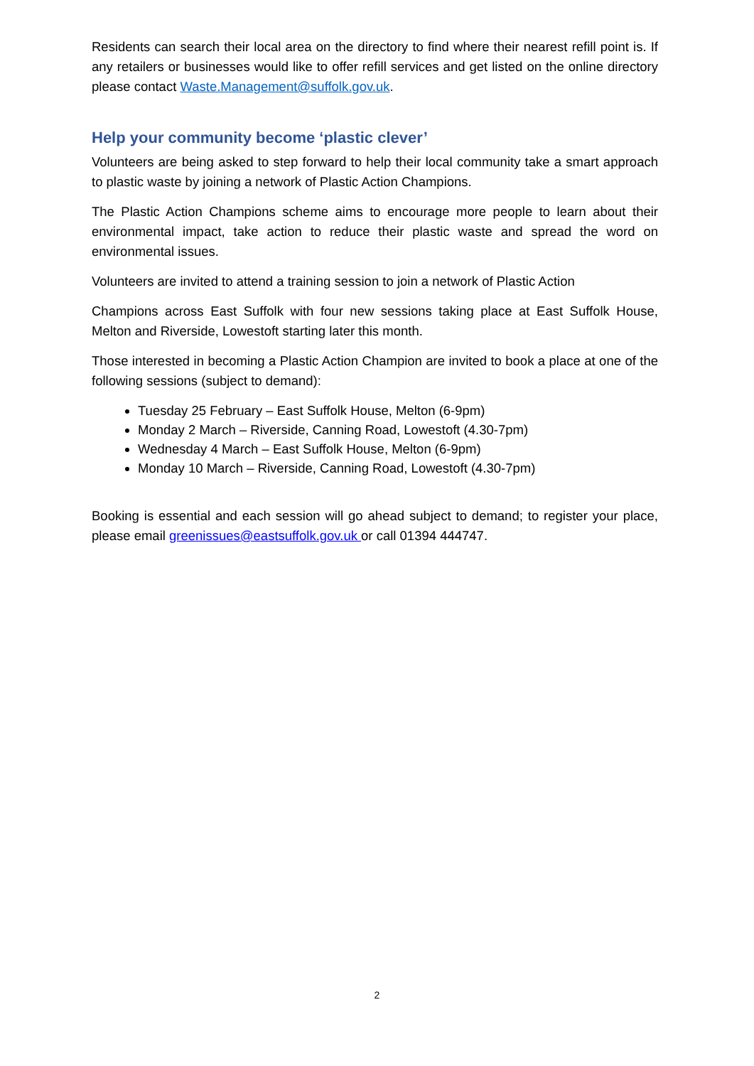Residents can search their local area on the directory to find where their nearest refill point is. If any retailers or businesses would like to offer refill services and get listed on the online directory please contact Waste.Management@suffolk.gov.uk.
Help your community become ‘plastic clever’
Volunteers are being asked to step forward to help their local community take a smart approach to plastic waste by joining a network of Plastic Action Champions.
The Plastic Action Champions scheme aims to encourage more people to learn about their environmental impact, take action to reduce their plastic waste and spread the word on environmental issues.
Volunteers are invited to attend a training session to join a network of Plastic Action
Champions across East Suffolk with four new sessions taking place at East Suffolk House, Melton and Riverside, Lowestoft starting later this month.
Those interested in becoming a Plastic Action Champion are invited to book a place at one of the following sessions (subject to demand):
Tuesday 25 February – East Suffolk House, Melton (6-9pm)
Monday 2 March – Riverside, Canning Road, Lowestoft (4.30-7pm)
Wednesday 4 March – East Suffolk House, Melton (6-9pm)
Monday 10 March – Riverside, Canning Road, Lowestoft (4.30-7pm)
Booking is essential and each session will go ahead subject to demand; to register your place, please email greenissues@eastsuffolk.gov.uk or call 01394 444747.
2